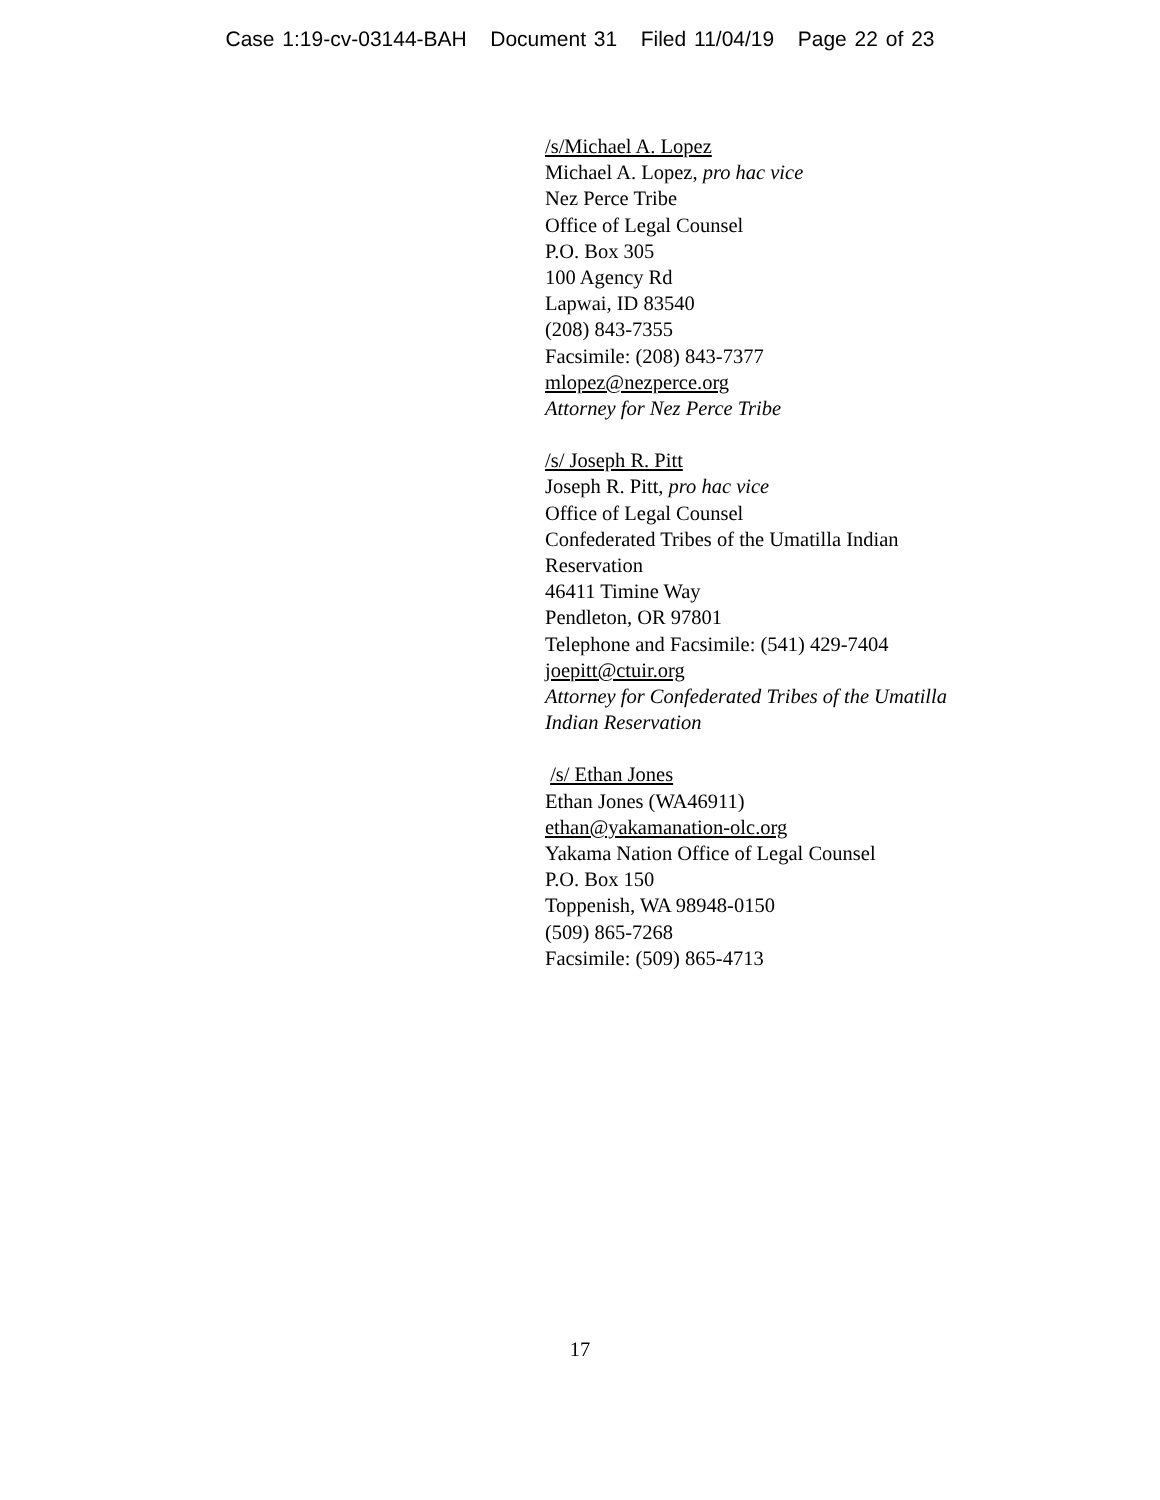Case 1:19-cv-03144-BAH Document 31 Filed 11/04/19 Page 22 of 23
/s/Michael A. Lopez
Michael A. Lopez, pro hac vice
Nez Perce Tribe
Office of Legal Counsel
P.O. Box 305
100 Agency Rd
Lapwai, ID 83540
(208) 843-7355
Facsimile: (208) 843-7377
mlopez@nezperce.org
Attorney for Nez Perce Tribe
/s/ Joseph R. Pitt
Joseph R. Pitt, pro hac vice
Office of Legal Counsel
Confederated Tribes of the Umatilla Indian
Reservation
46411 Timine Way
Pendleton, OR 97801
Telephone and Facsimile: (541) 429-7404
joepitt@ctuir.org
Attorney for Confederated Tribes of the Umatilla
Indian Reservation
/s/ Ethan Jones
Ethan Jones (WA46911)
ethan@yakamanation-olc.org
Yakama Nation Office of Legal Counsel
P.O. Box 150
Toppenish, WA 98948-0150
(509) 865-7268
Facsimile: (509) 865-4713
17